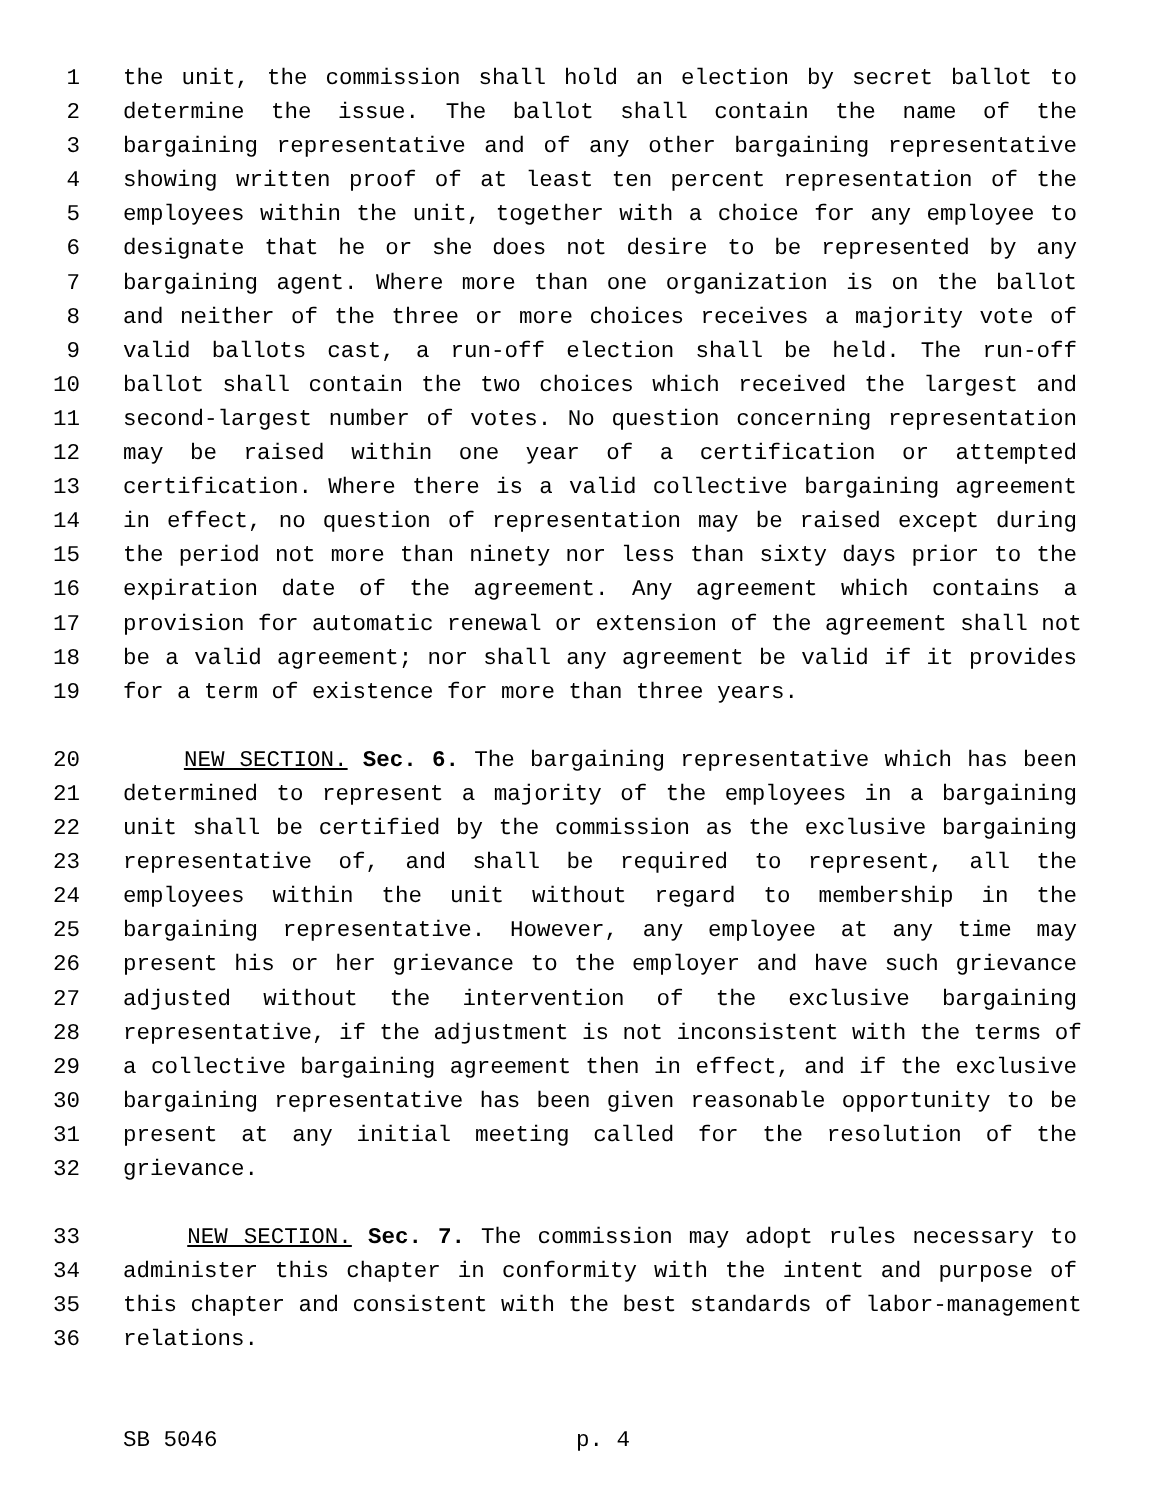1 the unit, the commission shall hold an election by secret ballot to
2 determine the issue. The ballot shall contain the name of the
3 bargaining representative and of any other bargaining representative
4 showing written proof of at least ten percent representation of the
5 employees within the unit, together with a choice for any employee to
6 designate that he or she does not desire to be represented by any
7 bargaining agent. Where more than one organization is on the ballot
8 and neither of the three or more choices receives a majority vote of
9 valid ballots cast, a run-off election shall be held. The run-off
10 ballot shall contain the two choices which received the largest and
11 second-largest number of votes. No question concerning representation
12 may be raised within one year of a certification or attempted
13 certification. Where there is a valid collective bargaining agreement
14 in effect, no question of representation may be raised except during
15 the period not more than ninety nor less than sixty days prior to the
16 expiration date of the agreement. Any agreement which contains a
17 provision for automatic renewal or extension of the agreement shall not
18 be a valid agreement; nor shall any agreement be valid if it provides
19 for a term of existence for more than three years.
20 NEW SECTION. Sec. 6. The bargaining representative which has been
21 determined to represent a majority of the employees in a bargaining
22 unit shall be certified by the commission as the exclusive bargaining
23 representative of, and shall be required to represent, all the
24 employees within the unit without regard to membership in the
25 bargaining representative. However, any employee at any time may
26 present his or her grievance to the employer and have such grievance
27 adjusted without the intervention of the exclusive bargaining
28 representative, if the adjustment is not inconsistent with the terms of
29 a collective bargaining agreement then in effect, and if the exclusive
30 bargaining representative has been given reasonable opportunity to be
31 present at any initial meeting called for the resolution of the
32 grievance.
33 NEW SECTION. Sec. 7. The commission may adopt rules necessary to
34 administer this chapter in conformity with the intent and purpose of
35 this chapter and consistent with the best standards of labor-management
36 relations.
SB 5046 p. 4